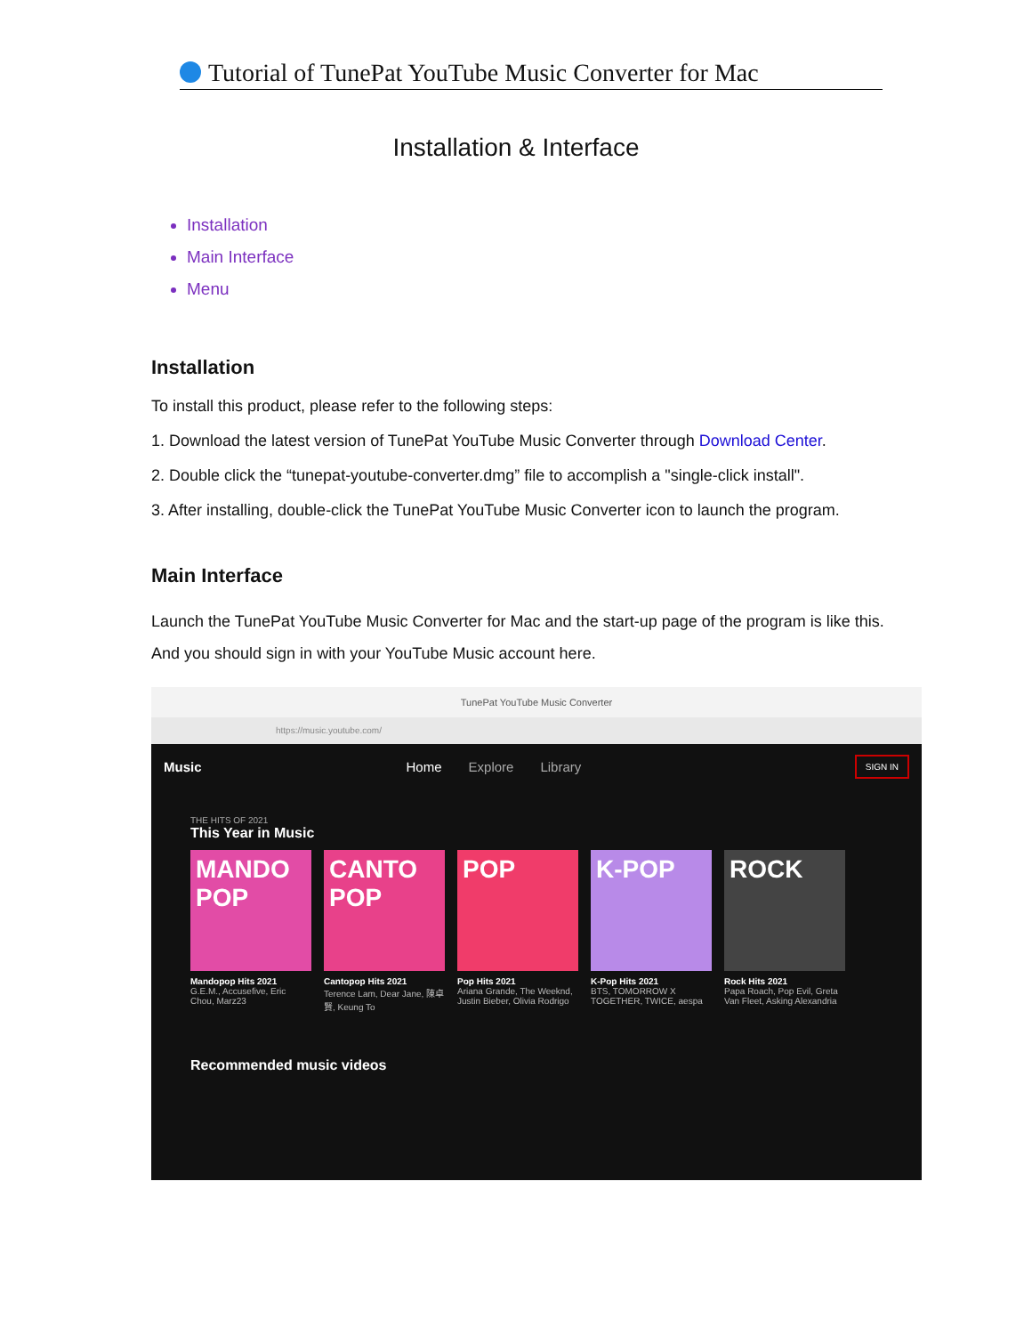Tutorial of TunePat YouTube Music Converter for Mac
Installation & Interface
Installation
Main Interface
Menu
Installation
To install this product, please refer to the following steps:
1. Download the latest version of TunePat YouTube Music Converter through Download Center.
2. Double click the “tunepat-youtube-converter.dmg” file to accomplish a "single-click install".
3. After installing, double-click the TunePat YouTube Music Converter icon to launch the program.
Main Interface
Launch the TunePat YouTube Music Converter for Mac and the start-up page of the program is like this. And you should sign in with your YouTube Music account here.
TunePat YouTube Music Converter
https://music.youtube.com/
Music Home Explore Library SIGN IN
THE HITS OF 2021
This Year in Music
MANDO POP
Mandopop Hits 2021
G.E.M., Accusefive, Eric Chou, Marz23
CANTO POP
Cantopop Hits 2021
Terence Lam, Dear Jane, 陳卓賢, Keung To
POP
Pop Hits 2021
Ariana Grande, The Weeknd, Justin Bieber, Olivia Rodrigo
K-POP
K-Pop Hits 2021
BTS, TOMORROW X TOGETHER, TWICE, aespa
ROCK
Rock Hits 2021
Papa Roach, Pop Evil, Greta Van Fleet, Asking Alexandria
Recommended music videos